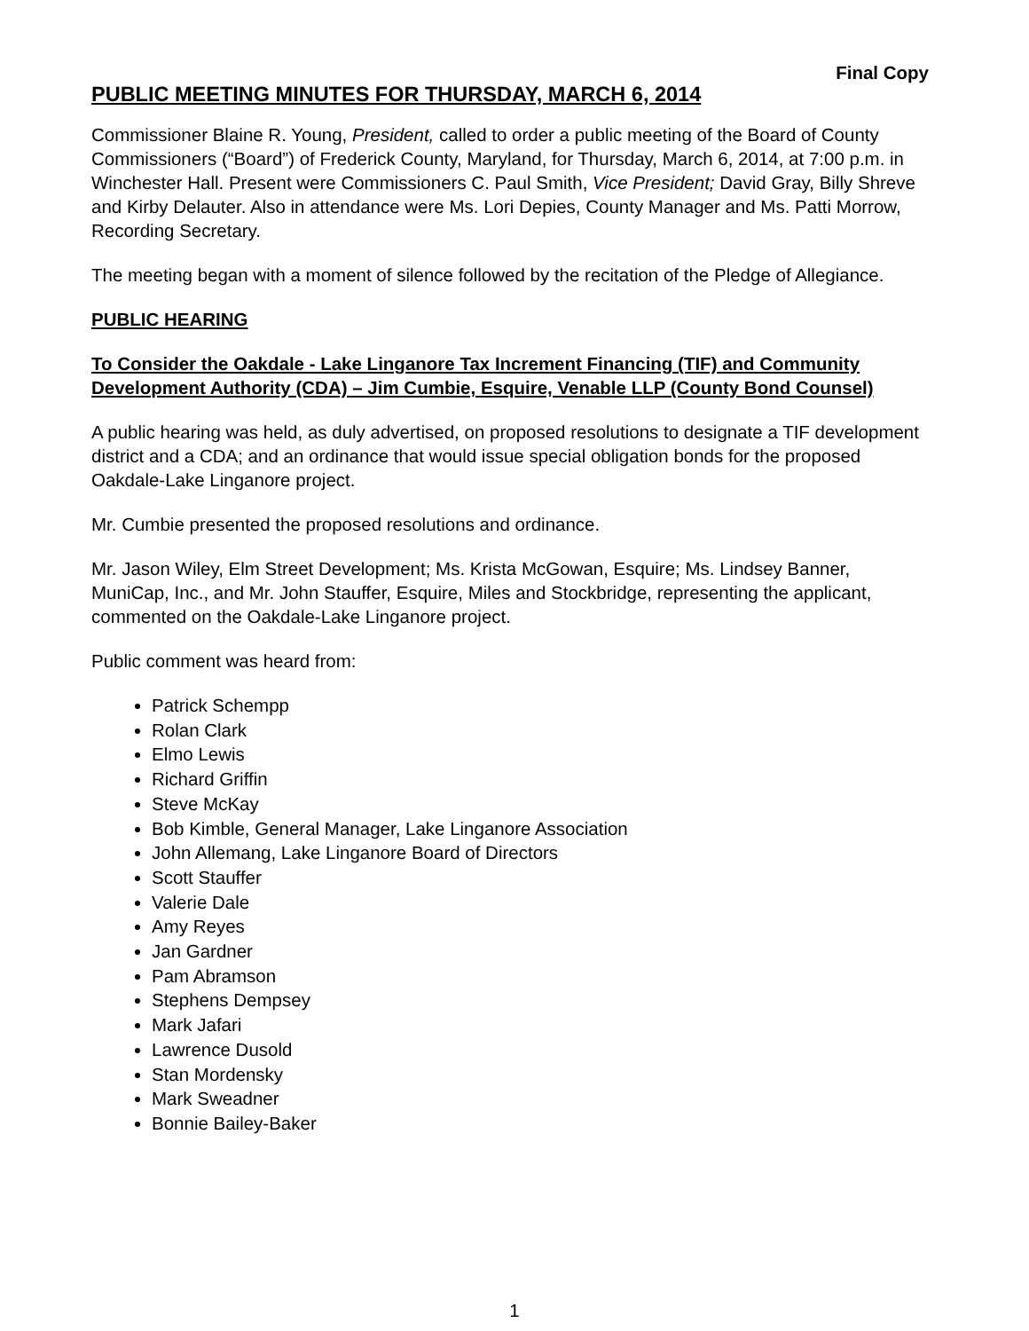Final Copy
PUBLIC MEETING MINUTES FOR THURSDAY, MARCH 6, 2014
Commissioner Blaine R. Young, President, called to order a public meeting of the Board of County Commissioners (“Board”) of Frederick County, Maryland, for Thursday, March 6, 2014, at 7:00 p.m. in Winchester Hall. Present were Commissioners C. Paul Smith, Vice President; David Gray, Billy Shreve and Kirby Delauter. Also in attendance were Ms. Lori Depies, County Manager and Ms. Patti Morrow, Recording Secretary.
The meeting began with a moment of silence followed by the recitation of the Pledge of Allegiance.
PUBLIC HEARING
To Consider the Oakdale - Lake Linganore Tax Increment Financing (TIF) and Community Development Authority (CDA) – Jim Cumbie, Esquire, Venable LLP (County Bond Counsel)
A public hearing was held, as duly advertised, on proposed resolutions to designate a TIF development district and a CDA; and an ordinance that would issue special obligation bonds for the proposed Oakdale-Lake Linganore project.
Mr. Cumbie presented the proposed resolutions and ordinance.
Mr. Jason Wiley, Elm Street Development; Ms. Krista McGowan, Esquire; Ms. Lindsey Banner, MuniCap, Inc., and Mr. John Stauffer, Esquire, Miles and Stockbridge, representing the applicant, commented on the Oakdale-Lake Linganore project.
Public comment was heard from:
Patrick Schempp
Rolan Clark
Elmo Lewis
Richard Griffin
Steve McKay
Bob Kimble, General Manager, Lake Linganore Association
John Allemang, Lake Linganore Board of Directors
Scott Stauffer
Valerie Dale
Amy Reyes
Jan Gardner
Pam Abramson
Stephens Dempsey
Mark Jafari
Lawrence Dusold
Stan Mordensky
Mark Sweadner
Bonnie Bailey-Baker
1